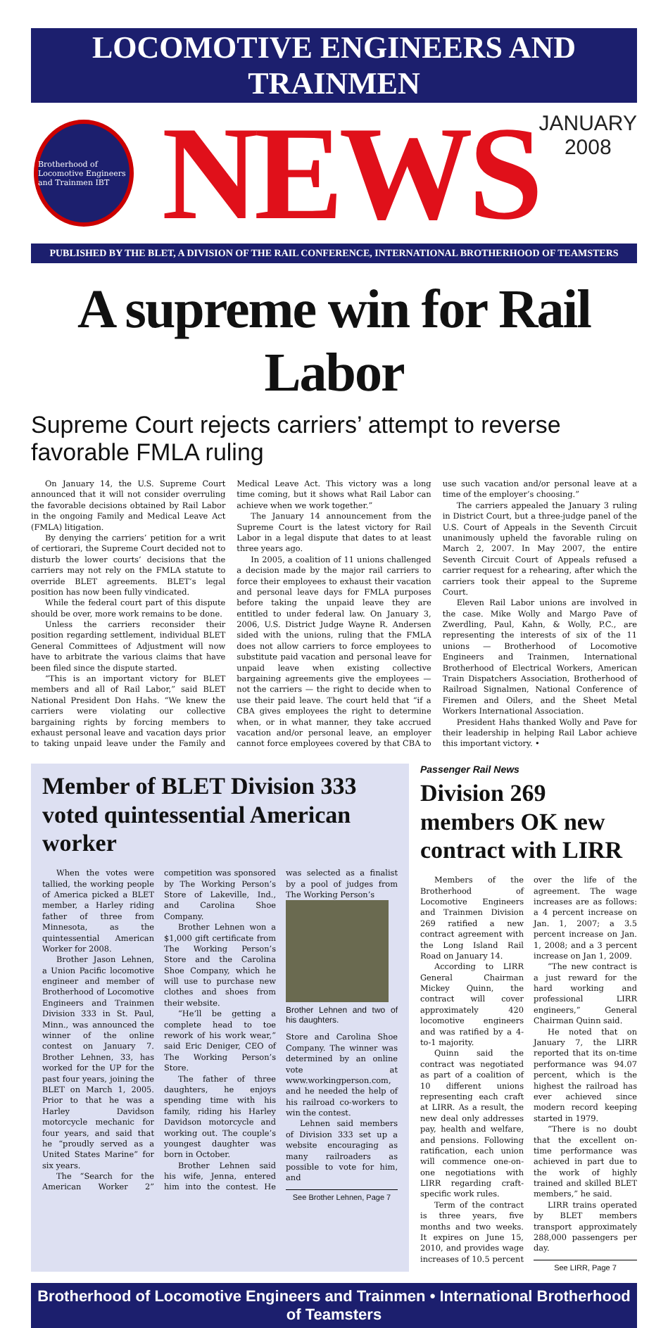LOCOMOTIVE ENGINEERS AND TRAINMEN
Brotherhood of Locomotive Engineers and Trainmen IBT
NEWS
JANUARY
2008
PUBLISHED BY THE BLET, A DIVISION OF THE RAIL CONFERENCE, INTERNATIONAL BROTHERHOOD OF TEAMSTERS
A supreme win for Rail Labor
Supreme Court rejects carriers’ attempt to reverse favorable FMLA ruling
On January 14, the U.S. Supreme Court announced that it will not consider overruling the favorable decisions obtained by Rail Labor in the ongoing Family and Medical Leave Act (FMLA) litigation.
By denying the carriers’ petition for a writ of certiorari, the Supreme Court decided not to disturb the lower courts’ decisions that the carriers may not rely on the FMLA statute to override BLET agreements. BLET’s legal position has now been fully vindicated.
While the federal court part of this dispute should be over, more work remains to be done.
Unless the carriers reconsider their position regarding settlement, individual BLET General Committees of Adjustment will now have to arbitrate the various claims that have been filed since the dispute started.
“This is an important victory for BLET members and all of Rail Labor,” said BLET National President Don Hahs. “We knew the carriers were violating our collective bargaining rights by forcing members to exhaust personal leave and vacation days prior to taking unpaid leave under the Family and Medical Leave Act. This victory was a long time coming, but it shows what Rail Labor can achieve when we work together.”
The January 14 announcement from the Supreme Court is the latest victory for Rail Labor in a legal dispute that dates to at least three years ago.
In 2005, a coalition of 11 unions challenged a decision made by the major rail carriers to force their employees to exhaust their vacation and personal leave days for FMLA purposes before taking the unpaid leave they are entitled to under federal law. On January 3, 2006, U.S. District Judge Wayne R. Andersen sided with the unions, ruling that the FMLA does not allow carriers to force employees to substitute paid vacation and personal leave for unpaid leave when existing collective bargaining agreements give the employees — not the carriers — the right to decide when to use their paid leave. The court held that “if a CBA gives employees the right to determine when, or in what manner, they take accrued vacation and/or personal leave, an employer cannot force employees covered by that CBA to use such vacation and/or personal leave at a time of the employer’s choosing.”
The carriers appealed the January 3 ruling in District Court, but a three-judge panel of the U.S. Court of Appeals in the Seventh Circuit unanimously upheld the favorable ruling on March 2, 2007. In May 2007, the entire Seventh Circuit Court of Appeals refused a carrier request for a rehearing, after which the carriers took their appeal to the Supreme Court.
Eleven Rail Labor unions are involved in the case. Mike Wolly and Margo Pave of Zwerdling, Paul, Kahn, & Wolly, P.C., are representing the interests of six of the 11 unions — Brotherhood of Locomotive Engineers and Trainmen, International Brotherhood of Electrical Workers, American Train Dispatchers Association, Brotherhood of Railroad Signalmen, National Conference of Firemen and Oilers, and the Sheet Metal Workers International Association.
President Hahs thanked Wolly and Pave for their leadership in helping Rail Labor achieve this important victory. •
Member of BLET Division 333 voted quintessential American worker
When the votes were tallied, the working people of America picked a BLET member, a Harley riding father of three from Minnesota, as the quintessential American Worker for 2008.
Brother Jason Lehnen, a Union Pacific locomotive engineer and member of Brotherhood of Locomotive Engineers and Trainmen Division 333 in St. Paul, Minn., was announced the winner of the online contest on January 7. Brother Lehnen, 33, has worked for the UP for the past four years, joining the BLET on March 1, 2005. Prior to that he was a Harley Davidson motorcycle mechanic for four years, and said that he “proudly served as a United States Marine” for six years.
The “Search for the American Worker 2” competition was sponsored by The Working Person’s Store of Lakeville, Ind., and Carolina Shoe Company.
Brother Lehnen won a $1,000 gift certificate from The Working Person’s Store and the Carolina Shoe Company, which he will use to purchase new clothes and shoes from their website.
“He’ll be getting a complete head to toe rework of his work wear,” said Eric Deniger, CEO of The Working Person’s Store.
The father of three daughters, he enjoys spending time with his family, riding his Harley Davidson motorcycle and working out. The couple’s youngest daughter was born in October.
Brother Lehnen said his wife, Jenna, entered him into the contest. He was selected as a finalist by a pool of judges from The Working Person’s
Brother Lehnen and two of his daughters.
Store and Carolina Shoe Company. The winner was determined by an online vote at www.workingperson.com, and he needed the help of his railroad co-workers to win the contest.
Lehnen said members of Division 333 set up a website encouraging as many railroaders as possible to vote for him, and
See Brother Lehnen, Page 7
Passenger Rail News
Division 269 members OK new contract with LIRR
Members of the Brotherhood of Locomotive Engineers and Trainmen Division 269 ratified a new contract agreement with the Long Island Rail Road on January 14.
According to LIRR General Chairman Mickey Quinn, the contract will cover approximately 420 locomotive engineers and was ratified by a 4-to-1 majority.
Quinn said the contract was negotiated as part of a coalition of 10 different unions representing each craft at LIRR. As a result, the new deal only addresses pay, health and welfare, and pensions. Following ratification, each union will commence one-on-one negotiations with LIRR regarding craft-specific work rules.
Term of the contract is three years, five months and two weeks. It expires on June 15, 2010, and provides wage increases of 10.5 percent over the life of the agreement. The wage increases are as follows: a 4 percent increase on Jan. 1, 2007; a 3.5 percent increase on Jan. 1, 2008; and a 3 percent increase on Jan 1, 2009.
“The new contract is a just reward for the hard working and professional LIRR engineers,” General Chairman Quinn said.
He noted that on January 7, the LIRR reported that its on-time performance was 94.07 percent, which is the highest the railroad has ever achieved since modern record keeping started in 1979.
“There is no doubt that the excellent on-time performance was achieved in part due to the work of highly trained and skilled BLET members,” he said.
LIRR trains operated by BLET members transport approximately 288,000 passengers per day.
See LIRR, Page 7
Brotherhood of Locomotive Engineers and Trainmen • International Brotherhood of Teamsters